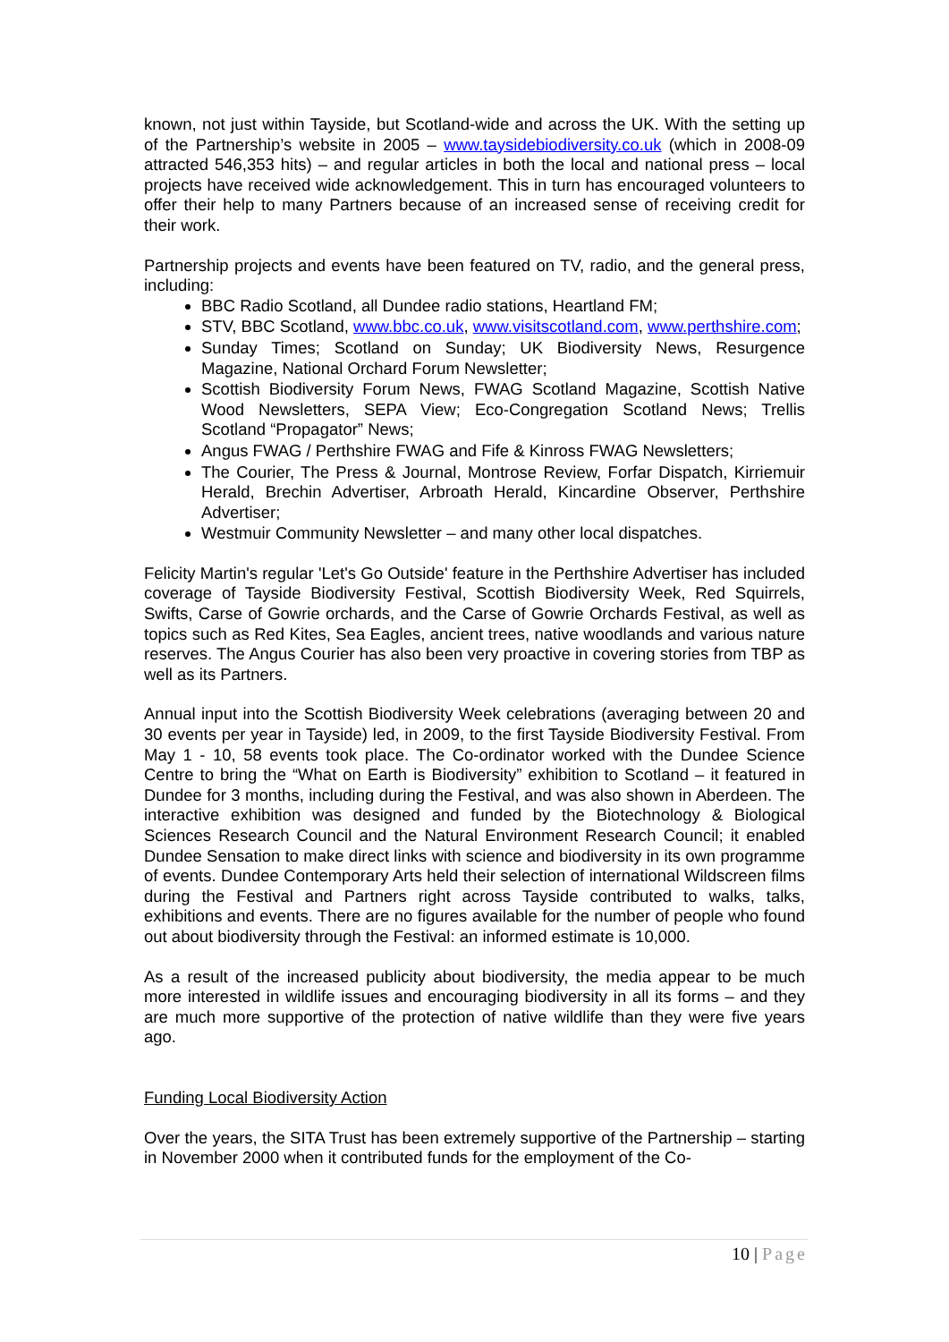known, not just within Tayside, but Scotland-wide and across the UK. With the setting up of the Partnership’s website in 2005 – www.taysidebiodiversity.co.uk (which in 2008-09 attracted 546,353 hits) – and regular articles in both the local and national press – local projects have received wide acknowledgement. This in turn has encouraged volunteers to offer their help to many Partners because of an increased sense of receiving credit for their work.
Partnership projects and events have been featured on TV, radio, and the general press, including:
BBC Radio Scotland, all Dundee radio stations, Heartland FM;
STV, BBC Scotland, www.bbc.co.uk, www.visitscotland.com, www.perthshire.com;
Sunday Times; Scotland on Sunday; UK Biodiversity News, Resurgence Magazine, National Orchard Forum Newsletter;
Scottish Biodiversity Forum News, FWAG Scotland Magazine, Scottish Native Wood Newsletters, SEPA View; Eco-Congregation Scotland News; Trellis Scotland “Propagator” News;
Angus FWAG / Perthshire FWAG and Fife & Kinross FWAG Newsletters;
The Courier, The Press & Journal, Montrose Review, Forfar Dispatch, Kirriemuir Herald, Brechin Advertiser, Arbroath Herald, Kincardine Observer, Perthshire Advertiser;
Westmuir Community Newsletter – and many other local dispatches.
Felicity Martin's regular 'Let's Go Outside' feature in the Perthshire Advertiser has included coverage of Tayside Biodiversity Festival, Scottish Biodiversity Week, Red Squirrels, Swifts, Carse of Gowrie orchards, and the Carse of Gowrie Orchards Festival, as well as topics such as Red Kites, Sea Eagles, ancient trees, native woodlands and various nature reserves. The Angus Courier has also been very proactive in covering stories from TBP as well as its Partners.
Annual input into the Scottish Biodiversity Week celebrations (averaging between 20 and 30 events per year in Tayside) led, in 2009, to the first Tayside Biodiversity Festival. From May 1 - 10, 58 events took place. The Co-ordinator worked with the Dundee Science Centre to bring the “What on Earth is Biodiversity” exhibition to Scotland – it featured in Dundee for 3 months, including during the Festival, and was also shown in Aberdeen. The interactive exhibition was designed and funded by the Biotechnology & Biological Sciences Research Council and the Natural Environment Research Council; it enabled Dundee Sensation to make direct links with science and biodiversity in its own programme of events. Dundee Contemporary Arts held their selection of international Wildscreen films during the Festival and Partners right across Tayside contributed to walks, talks, exhibitions and events. There are no figures available for the number of people who found out about biodiversity through the Festival: an informed estimate is 10,000.
As a result of the increased publicity about biodiversity, the media appear to be much more interested in wildlife issues and encouraging biodiversity in all its forms – and they are much more supportive of the protection of native wildlife than they were five years ago.
Funding Local Biodiversity Action
Over the years, the SITA Trust has been extremely supportive of the Partnership – starting in November 2000 when it contributed funds for the employment of the Co-
10 | Page